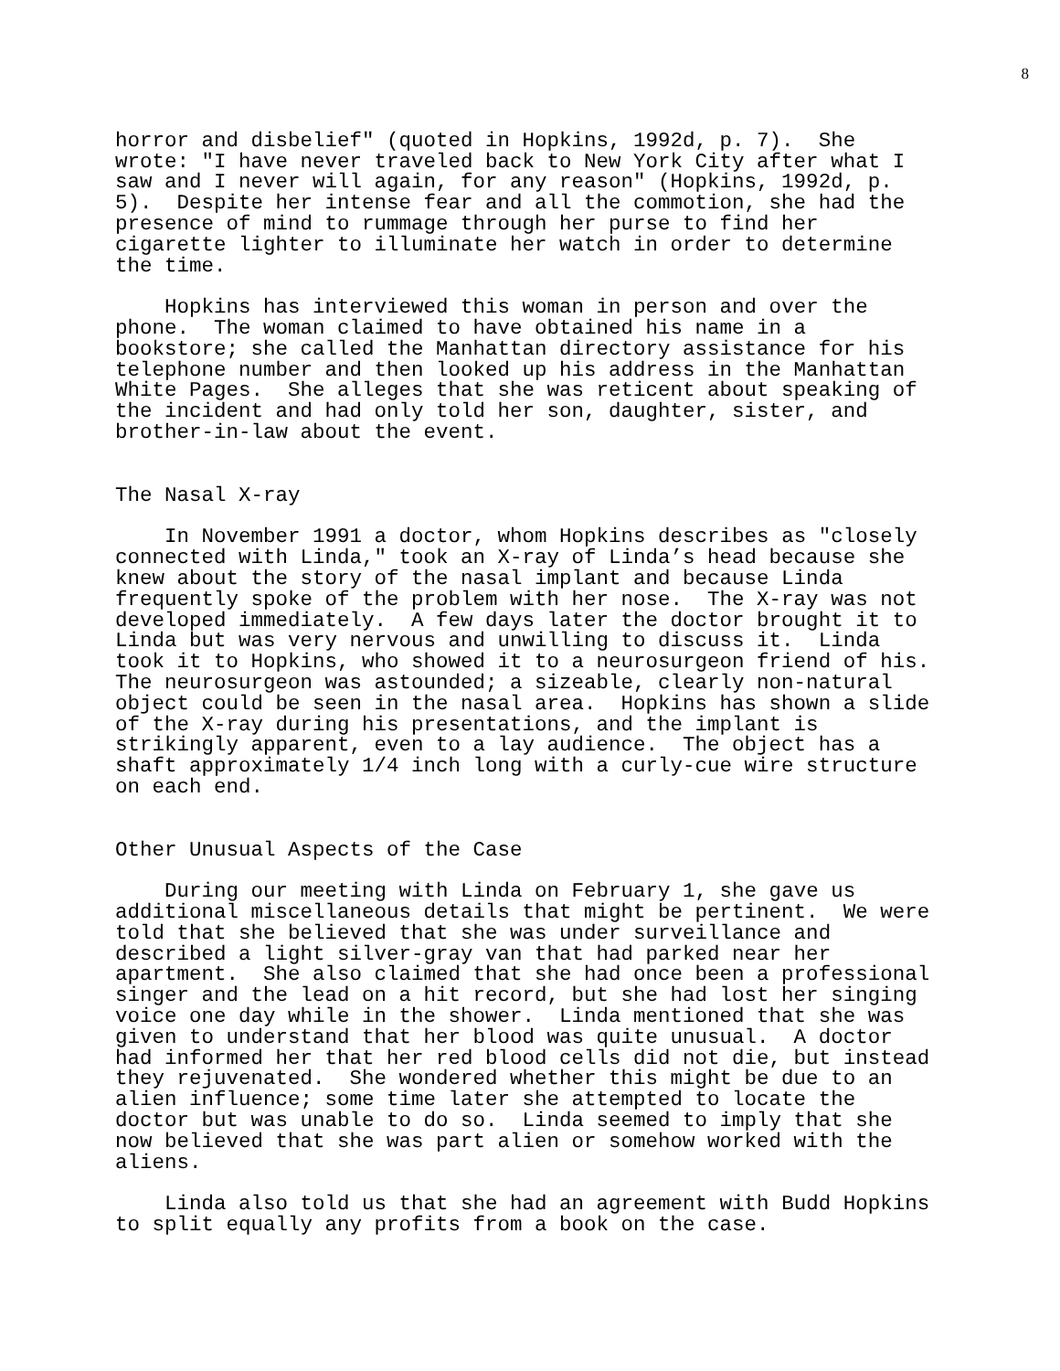8
horror and disbelief" (quoted in Hopkins, 1992d, p. 7). She wrote: "I have never traveled back to New York City after what I saw and I never will again, for any reason" (Hopkins, 1992d, p. 5). Despite her intense fear and all the commotion, she had the presence of mind to rummage through her purse to find her cigarette lighter to illuminate her watch in order to determine the time.
Hopkins has interviewed this woman in person and over the phone. The woman claimed to have obtained his name in a bookstore; she called the Manhattan directory assistance for his telephone number and then looked up his address in the Manhattan White Pages. She alleges that she was reticent about speaking of the incident and had only told her son, daughter, sister, and brother-in-law about the event.
The Nasal X-ray
In November 1991 a doctor, whom Hopkins describes as "closely connected with Linda," took an X-ray of Linda’s head because she knew about the story of the nasal implant and because Linda frequently spoke of the problem with her nose. The X-ray was not developed immediately. A few days later the doctor brought it to Linda but was very nervous and unwilling to discuss it. Linda took it to Hopkins, who showed it to a neurosurgeon friend of his. The neurosurgeon was astounded; a sizeable, clearly non-natural object could be seen in the nasal area. Hopkins has shown a slide of the X-ray during his presentations, and the implant is strikingly apparent, even to a lay audience. The object has a shaft approximately 1/4 inch long with a curly-cue wire structure on each end.
Other Unusual Aspects of the Case
During our meeting with Linda on February 1, she gave us additional miscellaneous details that might be pertinent. We were told that she believed that she was under surveillance and described a light silver-gray van that had parked near her apartment. She also claimed that she had once been a professional singer and the lead on a hit record, but she had lost her singing voice one day while in the shower. Linda mentioned that she was given to understand that her blood was quite unusual. A doctor had informed her that her red blood cells did not die, but instead they rejuvenated. She wondered whether this might be due to an alien influence; some time later she attempted to locate the doctor but was unable to do so. Linda seemed to imply that she now believed that she was part alien or somehow worked with the aliens.
Linda also told us that she had an agreement with Budd Hopkins to split equally any profits from a book on the case.